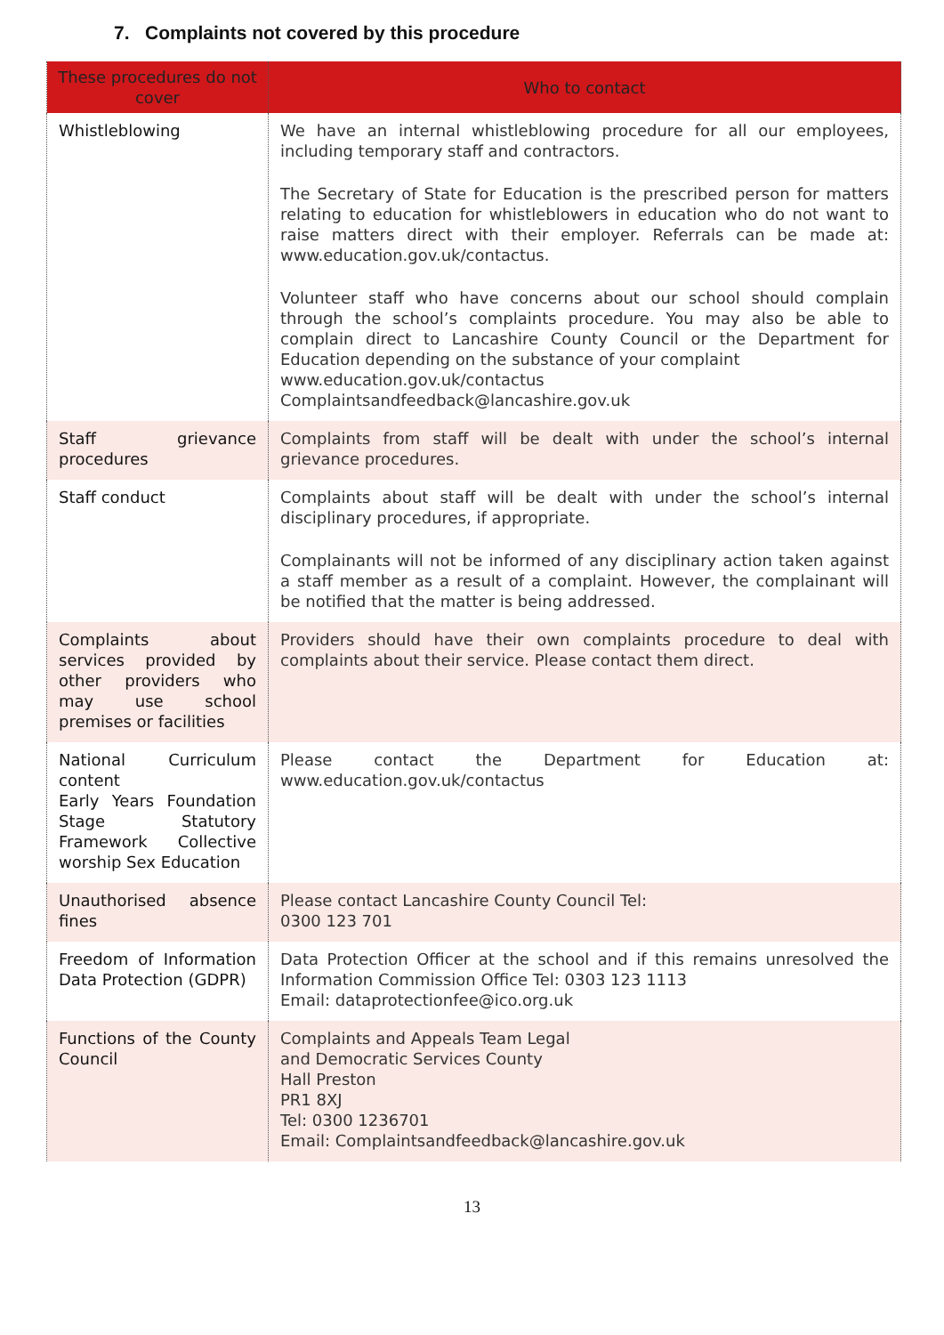7. Complaints not covered by this procedure
| These procedures do not cover | Who to contact |
| --- | --- |
| Whistleblowing | We have an internal whistleblowing procedure for all our employees, including temporary staff and contractors. The Secretary of State for Education is the prescribed person for matters relating to education for whistleblowers in education who do not want to raise matters direct with their employer. Referrals can be made at: www.education.gov.uk/contactus. Volunteer staff who have concerns about our school should complain through the school’s complaints procedure. You may also be able to complain direct to Lancashire County Council or the Department for Education depending on the substance of your complaint www.education.gov.uk/contactus Complaintsandfeedback@lancashire.gov.uk |
| Staff grievance procedures | Complaints from staff will be dealt with under the school’s internal grievance procedures. |
| Staff conduct | Complaints about staff will be dealt with under the school’s internal disciplinary procedures, if appropriate. Complainants will not be informed of any disciplinary action taken against a staff member as a result of a complaint. However, the complainant will be notified that the matter is being addressed. |
| Complaints about services provided by other providers who may use school premises or facilities | Providers should have their own complaints procedure to deal with complaints about their service. Please contact them direct. |
| National Curriculum content Early Years Foundation Stage Statutory Framework Collective worship Sex Education | Please contact the Department for Education at: www.education.gov.uk/contactus |
| Unauthorised absence fines | Please contact Lancashire County Council Tel: 0300 123 701 |
| Freedom of Information Data Protection (GDPR) | Data Protection Officer at the school and if this remains unresolved the Information Commission Office Tel: 0303 123 1113 Email: dataprotectionfee@ico.org.uk |
| Functions of the County Council | Complaints and Appeals Team Legal and Democratic Services County Hall Preston PR1 8XJ Tel: 0300 1236701 Email: Complaintsandfeedback@lancashire.gov.uk |
13